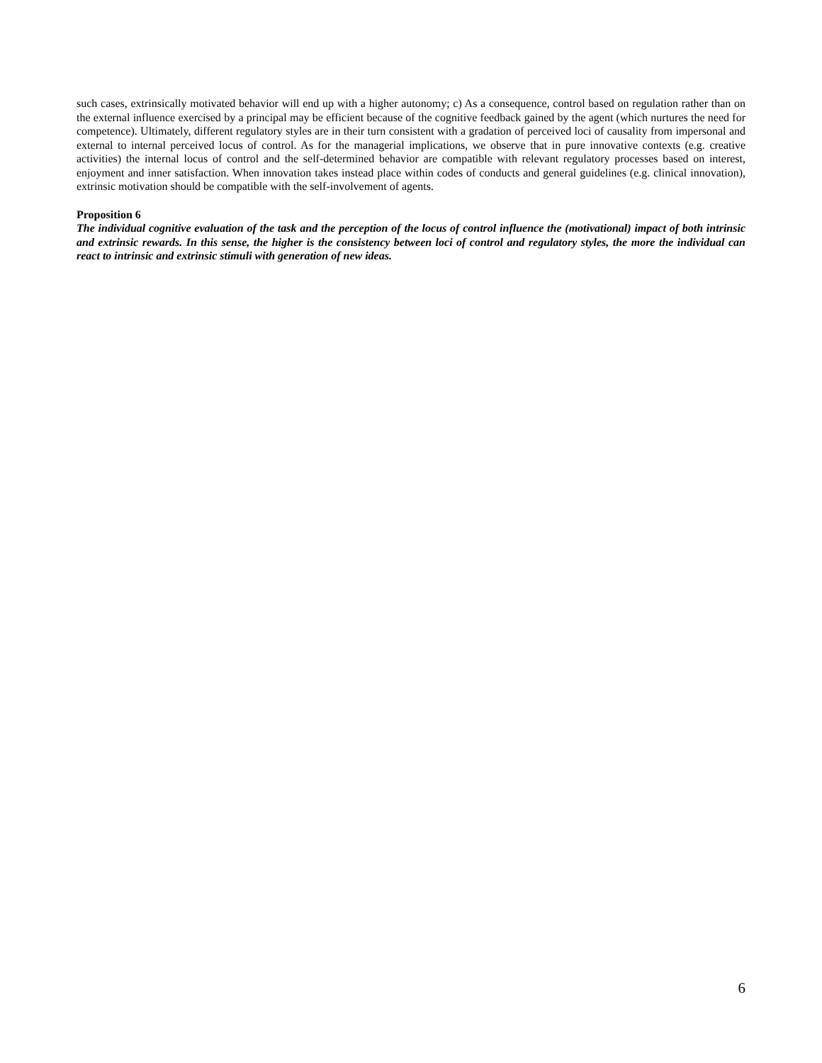such cases, extrinsically motivated behavior will end up with a higher autonomy; c) As a consequence, control based on regulation rather than on the external influence exercised by a principal may be efficient because of the cognitive feedback gained by the agent (which nurtures the need for competence). Ultimately, different regulatory styles are in their turn consistent with a gradation of perceived loci of causality from impersonal and external to internal perceived locus of control. As for the managerial implications, we observe that in pure innovative contexts (e.g. creative activities) the internal locus of control and the self-determined behavior are compatible with relevant regulatory processes based on interest, enjoyment and inner satisfaction. When innovation takes instead place within codes of conducts and general guidelines (e.g. clinical innovation), extrinsic motivation should be compatible with the self-involvement of agents.
Proposition 6
The individual cognitive evaluation of the task and the perception of the locus of control influence the (motivational) impact of both intrinsic and extrinsic rewards. In this sense, the higher is the consistency between loci of control and regulatory styles, the more the individual can react to intrinsic and extrinsic stimuli with generation of new ideas.
6